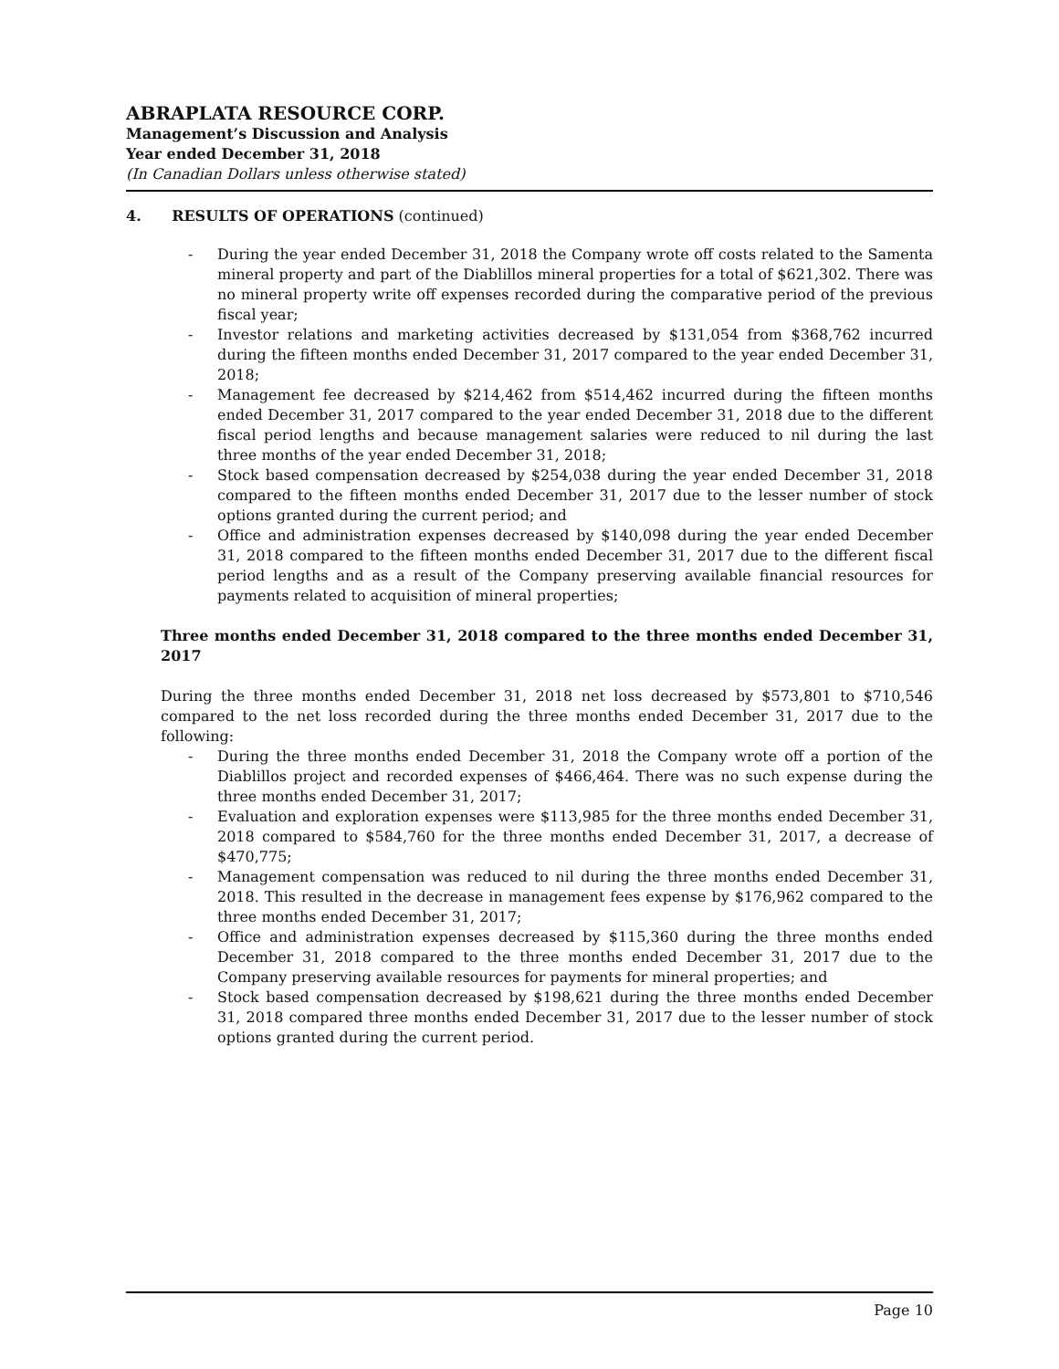ABRAPLATA RESOURCE CORP.
Management’s Discussion and Analysis
Year ended December 31, 2018
(In Canadian Dollars unless otherwise stated)
4. RESULTS OF OPERATIONS (continued)
- During the year ended December 31, 2018 the Company wrote off costs related to the Samenta mineral property and part of the Diablillos mineral properties for a total of $621,302. There was no mineral property write off expenses recorded during the comparative period of the previous fiscal year;
- Investor relations and marketing activities decreased by $131,054 from $368,762 incurred during the fifteen months ended December 31, 2017 compared to the year ended December 31, 2018;
- Management fee decreased by $214,462 from $514,462 incurred during the fifteen months ended December 31, 2017 compared to the year ended December 31, 2018 due to the different fiscal period lengths and because management salaries were reduced to nil during the last three months of the year ended December 31, 2018;
- Stock based compensation decreased by $254,038 during the year ended December 31, 2018 compared to the fifteen months ended December 31, 2017 due to the lesser number of stock options granted during the current period; and
- Office and administration expenses decreased by $140,098 during the year ended December 31, 2018 compared to the fifteen months ended December 31, 2017 due to the different fiscal period lengths and as a result of the Company preserving available financial resources for payments related to acquisition of mineral properties;
Three months ended December 31, 2018 compared to the three months ended December 31, 2017
During the three months ended December 31, 2018 net loss decreased by $573,801 to $710,546 compared to the net loss recorded during the three months ended December 31, 2017 due to the following:
- During the three months ended December 31, 2018 the Company wrote off a portion of the Diablillos project and recorded expenses of $466,464. There was no such expense during the three months ended December 31, 2017;
- Evaluation and exploration expenses were $113,985 for the three months ended December 31, 2018 compared to $584,760 for the three months ended December 31, 2017, a decrease of $470,775;
- Management compensation was reduced to nil during the three months ended December 31, 2018. This resulted in the decrease in management fees expense by $176,962 compared to the three months ended December 31, 2017;
- Office and administration expenses decreased by $115,360 during the three months ended December 31, 2018 compared to the three months ended December 31, 2017 due to the Company preserving available resources for payments for mineral properties; and
- Stock based compensation decreased by $198,621 during the three months ended December 31, 2018 compared three months ended December 31, 2017 due to the lesser number of stock options granted during the current period.
Page 10